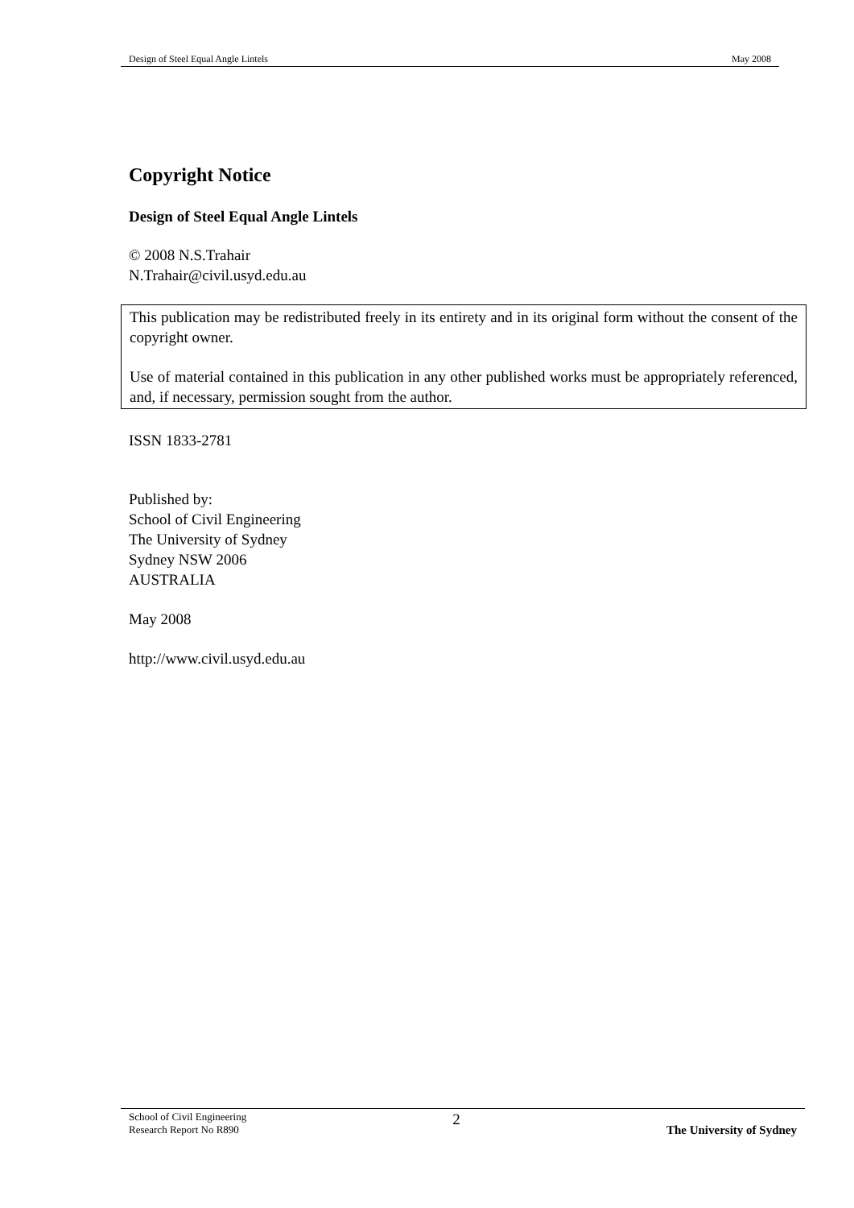Design of Steel Equal Angle Lintels May 2008
Copyright Notice
Design of Steel Equal Angle Lintels
© 2008 N.S.Trahair
N.Trahair@civil.usyd.edu.au
This publication may be redistributed freely in its entirety and in its original form without the consent of the copyright owner.
Use of material contained in this publication in any other published works must be appropriately referenced, and, if necessary, permission sought from the author.
ISSN 1833-2781
Published by:
School of Civil Engineering
The University of Sydney
Sydney NSW 2006
AUSTRALIA
May 2008
http://www.civil.usyd.edu.au
School of Civil Engineering
Research Report No R890 2 The University of Sydney